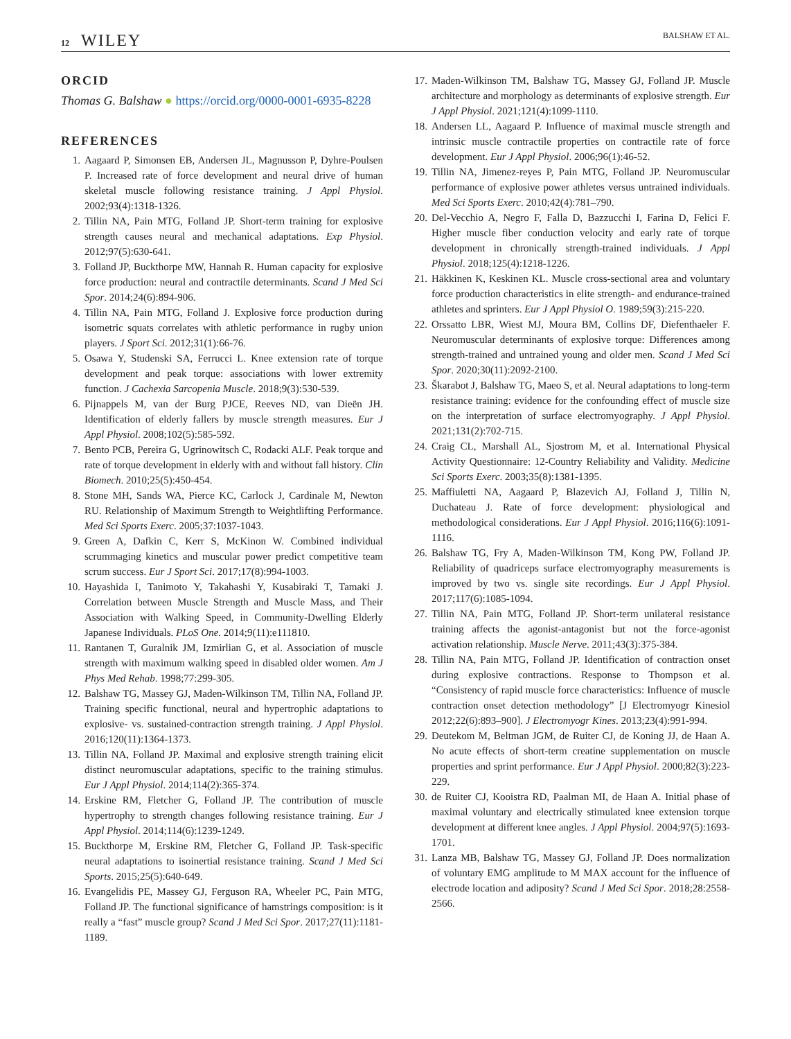12 WILEY
BALSHAW ET AL.
ORCID
Thomas G. Balshaw ● https://orcid.org/0000-0001-6935-8228
REFERENCES
1. Aagaard P, Simonsen EB, Andersen JL, Magnusson P, Dyhre-Poulsen P. Increased rate of force development and neural drive of human skeletal muscle following resistance training. J Appl Physiol. 2002;93(4):1318-1326.
2. Tillin NA, Pain MTG, Folland JP. Short-term training for explosive strength causes neural and mechanical adaptations. Exp Physiol. 2012;97(5):630-641.
3. Folland JP, Buckthorpe MW, Hannah R. Human capacity for explosive force production: neural and contractile determinants. Scand J Med Sci Spor. 2014;24(6):894-906.
4. Tillin NA, Pain MTG, Folland J. Explosive force production during isometric squats correlates with athletic performance in rugby union players. J Sport Sci. 2012;31(1):66-76.
5. Osawa Y, Studenski SA, Ferrucci L. Knee extension rate of torque development and peak torque: associations with lower extremity function. J Cachexia Sarcopenia Muscle. 2018;9(3):530-539.
6. Pijnappels M, van der Burg PJCE, Reeves ND, van Dieën JH. Identification of elderly fallers by muscle strength measures. Eur J Appl Physiol. 2008;102(5):585-592.
7. Bento PCB, Pereira G, Ugrinowitsch C, Rodacki ALF. Peak torque and rate of torque development in elderly with and without fall history. Clin Biomech. 2010;25(5):450-454.
8. Stone MH, Sands WA, Pierce KC, Carlock J, Cardinale M, Newton RU. Relationship of Maximum Strength to Weightlifting Performance. Med Sci Sports Exerc. 2005;37:1037-1043.
9. Green A, Dafkin C, Kerr S, McKinon W. Combined individual scrummaging kinetics and muscular power predict competitive team scrum success. Eur J Sport Sci. 2017;17(8):994-1003.
10. Hayashida I, Tanimoto Y, Takahashi Y, Kusabiraki T, Tamaki J. Correlation between Muscle Strength and Muscle Mass, and Their Association with Walking Speed, in Community-Dwelling Elderly Japanese Individuals. PLoS One. 2014;9(11):e111810.
11. Rantanen T, Guralnik JM, Izmirlian G, et al. Association of muscle strength with maximum walking speed in disabled older women. Am J Phys Med Rehab. 1998;77:299-305.
12. Balshaw TG, Massey GJ, Maden-Wilkinson TM, Tillin NA, Folland JP. Training specific functional, neural and hypertrophic adaptations to explosive- vs. sustained-contraction strength training. J Appl Physiol. 2016;120(11):1364-1373.
13. Tillin NA, Folland JP. Maximal and explosive strength training elicit distinct neuromuscular adaptations, specific to the training stimulus. Eur J Appl Physiol. 2014;114(2):365-374.
14. Erskine RM, Fletcher G, Folland JP. The contribution of muscle hypertrophy to strength changes following resistance training. Eur J Appl Physiol. 2014;114(6):1239-1249.
15. Buckthorpe M, Erskine RM, Fletcher G, Folland JP. Task-specific neural adaptations to isoinertial resistance training. Scand J Med Sci Sports. 2015;25(5):640-649.
16. Evangelidis PE, Massey GJ, Ferguson RA, Wheeler PC, Pain MTG, Folland JP. The functional significance of hamstrings composition: is it really a “fast” muscle group? Scand J Med Sci Spor. 2017;27(11):1181-1189.
17. Maden-Wilkinson TM, Balshaw TG, Massey GJ, Folland JP. Muscle architecture and morphology as determinants of explosive strength. Eur J Appl Physiol. 2021;121(4):1099-1110.
18. Andersen LL, Aagaard P. Influence of maximal muscle strength and intrinsic muscle contractile properties on contractile rate of force development. Eur J Appl Physiol. 2006;96(1):46-52.
19. Tillin NA, Jimenez-reyes P, Pain MTG, Folland JP. Neuromuscular performance of explosive power athletes versus untrained individuals. Med Sci Sports Exerc. 2010;42(4):781–790.
20. Del-Vecchio A, Negro F, Falla D, Bazzucchi I, Farina D, Felici F. Higher muscle fiber conduction velocity and early rate of torque development in chronically strength-trained individuals. J Appl Physiol. 2018;125(4):1218-1226.
21. Häkkinen K, Keskinen KL. Muscle cross-sectional area and voluntary force production characteristics in elite strength- and endurance-trained athletes and sprinters. Eur J Appl Physiol O. 1989;59(3):215-220.
22. Orssatto LBR, Wiest MJ, Moura BM, Collins DF, Diefenthaeler F. Neuromuscular determinants of explosive torque: Differences among strength-trained and untrained young and older men. Scand J Med Sci Spor. 2020;30(11):2092-2100.
23. Škarabot J, Balshaw TG, Maeo S, et al. Neural adaptations to long-term resistance training: evidence for the confounding effect of muscle size on the interpretation of surface electromyography. J Appl Physiol. 2021;131(2):702-715.
24. Craig CL, Marshall AL, Sjostrom M, et al. International Physical Activity Questionnaire: 12-Country Reliability and Validity. Medicine Sci Sports Exerc. 2003;35(8):1381-1395.
25. Maffiuletti NA, Aagaard P, Blazevich AJ, Folland J, Tillin N, Duchateau J. Rate of force development: physiological and methodological considerations. Eur J Appl Physiol. 2016;116(6):1091-1116.
26. Balshaw TG, Fry A, Maden-Wilkinson TM, Kong PW, Folland JP. Reliability of quadriceps surface electromyography measurements is improved by two vs. single site recordings. Eur J Appl Physiol. 2017;117(6):1085-1094.
27. Tillin NA, Pain MTG, Folland JP. Short-term unilateral resistance training affects the agonist-antagonist but not the force-agonist activation relationship. Muscle Nerve. 2011;43(3):375-384.
28. Tillin NA, Pain MTG, Folland JP. Identification of contraction onset during explosive contractions. Response to Thompson et al. “Consistency of rapid muscle force characteristics: Influence of muscle contraction onset detection methodology” [J Electromyogr Kinesiol 2012;22(6):893–900]. J Electromyogr Kines. 2013;23(4):991-994.
29. Deutekom M, Beltman JGM, de Ruiter CJ, de Koning JJ, de Haan A. No acute effects of short-term creatine supplementation on muscle properties and sprint performance. Eur J Appl Physiol. 2000;82(3):223-229.
30. de Ruiter CJ, Kooistra RD, Paalman MI, de Haan A. Initial phase of maximal voluntary and electrically stimulated knee extension torque development at different knee angles. J Appl Physiol. 2004;97(5):1693-1701.
31. Lanza MB, Balshaw TG, Massey GJ, Folland JP. Does normalization of voluntary EMG amplitude to M MAX account for the influence of electrode location and adiposity? Scand J Med Sci Spor. 2018;28:2558-2566.